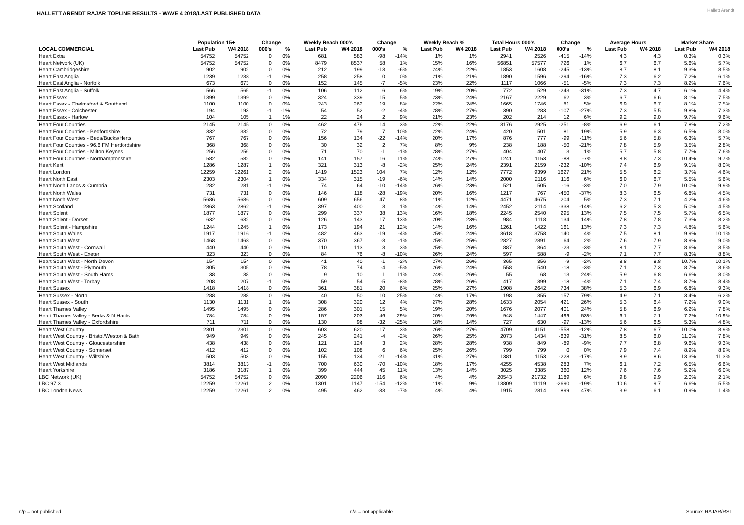HALLETT ARENDT RAJAR TOPLINE RESULTS - WAVE 4 2018/LAST PUBLISHED DATA
Hallett Arendt
| | Population 15+ | | Change | | Weekly Reach 000's | | Change | | Weekly Reach % | | Total Hours 000's | | Change | | Average Hours | | Market Share | |
| --- | --- | --- | --- | --- | --- | --- | --- | --- | --- | --- | --- | --- | --- | --- | --- | --- | --- | --- |
| LOCAL COMMERCIAL | Last Pub | W4 2018 | 000's | % | Last Pub | W4 2018 | 000's | % | Last Pub | W4 2018 | Last Pub | W4 2018 | 000's | % | Last Pub | W4 2018 | Last Pub | W4 2018 |
| Heart Extra | 54752 | 54752 | 0 | 0% | 681 | 583 | -98 | -14% | 1% | 1% | 2941 | 2526 | -415 | -14% | 4.3 | 4.3 | 0.3% | 0.3% |
| Heart Network (UK) | 54752 | 54752 | 0 | 0% | 8479 | 8537 | 58 | 1% | 15% | 16% | 56851 | 57577 | 726 | 1% | 6.7 | 6.7 | 5.6% | 5.7% |
| Heart Cambridgeshire | 902 | 902 | 0 | 0% | 212 | 199 | -13 | -6% | 24% | 22% | 1853 | 1608 | -245 | -13% | 8.7 | 8.1 | 9.3% | 8.5% |
| Heart East Anglia | 1239 | 1238 | -1 | 0% | 258 | 258 | 0 | 0% | 21% | 21% | 1890 | 1596 | -294 | -16% | 7.3 | 6.2 | 7.2% | 6.1% |
| Heart East Anglia - Norfolk | 673 | 673 | 0 | 0% | 152 | 145 | -7 | -5% | 23% | 22% | 1117 | 1066 | -51 | -5% | 7.3 | 7.3 | 8.2% | 7.6% |
| Heart East Anglia - Suffolk | 566 | 565 | -1 | 0% | 106 | 112 | 6 | 6% | 19% | 20% | 772 | 529 | -243 | -31% | 7.3 | 4.7 | 6.1% | 4.4% |
| Heart Essex | 1399 | 1399 | 0 | 0% | 324 | 339 | 15 | 5% | 23% | 24% | 2167 | 2229 | 62 | 3% | 6.7 | 6.6 | 8.1% | 7.5% |
| Heart Essex - Chelmsford & Southend | 1100 | 1100 | 0 | 0% | 243 | 262 | 19 | 8% | 22% | 24% | 1665 | 1746 | 81 | 5% | 6.9 | 6.7 | 8.1% | 7.5% |
| Heart Essex - Colchester | 194 | 193 | -1 | -1% | 54 | 52 | -2 | -4% | 28% | 27% | 390 | 283 | -107 | -27% | 7.3 | 5.5 | 9.8% | 7.3% |
| Heart Essex - Harlow | 104 | 105 | 1 | 1% | 22 | 24 | 2 | 9% | 21% | 23% | 202 | 214 | 12 | 6% | 9.2 | 9.0 | 9.7% | 9.6% |
| Heart Four Counties | 2145 | 2145 | 0 | 0% | 462 | 476 | 14 | 3% | 22% | 22% | 3176 | 2925 | -251 | -8% | 6.9 | 6.1 | 7.8% | 7.2% |
| Heart Four Counties - Bedfordshire | 332 | 332 | 0 | 0% | 72 | 79 | 7 | 10% | 22% | 24% | 420 | 501 | 81 | 19% | 5.9 | 6.3 | 6.5% | 8.0% |
| Heart Four Counties - Beds/Bucks/Herts | 767 | 767 | 0 | 0% | 156 | 134 | -22 | -14% | 20% | 17% | 876 | 777 | -99 | -11% | 5.6 | 5.8 | 6.3% | 5.7% |
| Heart Four Counties - 96.6 FM Hertfordshire | 368 | 368 | 0 | 0% | 30 | 32 | 2 | 7% | 8% | 9% | 238 | 188 | -50 | -21% | 7.8 | 5.9 | 3.5% | 2.8% |
| Heart Four Counties - Milton Keynes | 256 | 256 | 0 | 0% | 71 | 70 | -1 | -1% | 28% | 27% | 404 | 407 | 3 | 1% | 5.7 | 5.8 | 7.7% | 7.6% |
| Heart Four Counties - Northamptonshire | 582 | 582 | 0 | 0% | 141 | 157 | 16 | 11% | 24% | 27% | 1241 | 1153 | -88 | -7% | 8.8 | 7.3 | 10.4% | 9.7% |
| Heart Kent | 1286 | 1287 | 1 | 0% | 321 | 313 | -8 | -2% | 25% | 24% | 2391 | 2159 | -232 | -10% | 7.4 | 6.9 | 9.1% | 8.0% |
| Heart London | 12259 | 12261 | 2 | 0% | 1419 | 1523 | 104 | 7% | 12% | 12% | 7772 | 9399 | 1627 | 21% | 5.5 | 6.2 | 3.7% | 4.6% |
| Heart North East | 2303 | 2304 | 1 | 0% | 334 | 315 | -19 | -6% | 14% | 14% | 2000 | 2116 | 116 | 6% | 6.0 | 6.7 | 5.5% | 5.6% |
| Heart North Lancs & Cumbria | 282 | 281 | -1 | 0% | 74 | 64 | -10 | -14% | 26% | 23% | 521 | 505 | -16 | -3% | 7.0 | 7.9 | 10.0% | 9.9% |
| Heart North Wales | 731 | 731 | 0 | 0% | 146 | 118 | -28 | -19% | 20% | 16% | 1217 | 767 | -450 | -37% | 8.3 | 6.5 | 6.8% | 4.5% |
| Heart North West | 5686 | 5686 | 0 | 0% | 609 | 656 | 47 | 8% | 11% | 12% | 4471 | 4675 | 204 | 5% | 7.3 | 7.1 | 4.2% | 4.6% |
| Heart Scotland | 2863 | 2862 | -1 | 0% | 397 | 400 | 3 | 1% | 14% | 14% | 2452 | 2114 | -338 | -14% | 6.2 | 5.3 | 5.0% | 4.5% |
| Heart Solent | 1877 | 1877 | 0 | 0% | 299 | 337 | 38 | 13% | 16% | 18% | 2245 | 2540 | 295 | 13% | 7.5 | 7.5 | 5.7% | 6.5% |
| Heart Solent - Dorset | 632 | 632 | 0 | 0% | 126 | 143 | 17 | 13% | 20% | 23% | 984 | 1118 | 134 | 14% | 7.8 | 7.8 | 7.3% | 8.2% |
| Heart Solent - Hampshire | 1244 | 1245 | 1 | 0% | 173 | 194 | 21 | 12% | 14% | 16% | 1261 | 1422 | 161 | 13% | 7.3 | 7.3 | 4.8% | 5.6% |
| Heart South Wales | 1917 | 1916 | -1 | 0% | 482 | 463 | -19 | -4% | 25% | 24% | 3618 | 3758 | 140 | 4% | 7.5 | 8.1 | 9.9% | 10.1% |
| Heart South West | 1468 | 1468 | 0 | 0% | 370 | 367 | -3 | -1% | 25% | 25% | 2827 | 2891 | 64 | 2% | 7.6 | 7.9 | 8.9% | 9.0% |
| Heart South West - Cornwall | 440 | 440 | 0 | 0% | 110 | 113 | 3 | 3% | 25% | 26% | 887 | 864 | -23 | -3% | 8.1 | 7.7 | 8.6% | 8.5% |
| Heart South West - Exeter | 323 | 323 | 0 | 0% | 84 | 76 | -8 | -10% | 26% | 24% | 597 | 588 | -9 | -2% | 7.1 | 7.7 | 8.3% | 8.8% |
| Heart South West - North Devon | 154 | 154 | 0 | 0% | 41 | 40 | -1 | -2% | 27% | 26% | 365 | 356 | -9 | -2% | 8.8 | 8.8 | 10.7% | 10.1% |
| Heart South West - Plymouth | 305 | 305 | 0 | 0% | 78 | 74 | -4 | -5% | 26% | 24% | 558 | 540 | -18 | -3% | 7.1 | 7.3 | 8.7% | 8.6% |
| Heart South West - South Hams | 38 | 38 | 0 | 0% | 9 | 10 | 1 | 11% | 24% | 26% | 55 | 68 | 13 | 24% | 5.9 | 6.8 | 6.6% | 8.0% |
| Heart South West - Torbay | 208 | 207 | -1 | 0% | 59 | 54 | -5 | -8% | 28% | 26% | 417 | 399 | -18 | -4% | 7.1 | 7.4 | 8.7% | 8.4% |
| Heart Sussex | 1418 | 1418 | 0 | 0% | 361 | 381 | 20 | 6% | 25% | 27% | 1908 | 2642 | 734 | 38% | 5.3 | 6.9 | 6.8% | 9.3% |
| Heart Sussex - North | 288 | 288 | 0 | 0% | 40 | 50 | 10 | 25% | 14% | 17% | 198 | 355 | 157 | 79% | 4.9 | 7.1 | 3.4% | 6.2% |
| Heart Sussex - South | 1130 | 1131 | 1 | 0% | 308 | 320 | 12 | 4% | 27% | 28% | 1633 | 2054 | 421 | 26% | 5.3 | 6.4 | 7.2% | 9.0% |
| Heart Thames Valley | 1495 | 1495 | 0 | 0% | 286 | 301 | 15 | 5% | 19% | 20% | 1676 | 2077 | 401 | 24% | 5.8 | 6.9 | 6.2% | 7.8% |
| Heart Thames Valley - Berks & N.Hants | 784 | 784 | 0 | 0% | 157 | 203 | 46 | 29% | 20% | 26% | 948 | 1447 | 499 | 53% | 6.1 | 7.1 | 7.2% | 10.9% |
| Heart Thames Valley - Oxfordshire | 711 | 711 | 0 | 0% | 130 | 98 | -32 | -25% | 18% | 14% | 727 | 630 | -97 | -13% | 5.6 | 6.5 | 5.3% | 4.8% |
| Heart West Country | 2301 | 2301 | 0 | 0% | 603 | 620 | 17 | 3% | 26% | 27% | 4709 | 4151 | -558 | -12% | 7.8 | 6.7 | 10.0% | 8.9% |
| Heart West Country - Bristol/Weston & Bath | 949 | 949 | 0 | 0% | 245 | 241 | -4 | -2% | 26% | 25% | 2073 | 1434 | -639 | -31% | 8.5 | 6.0 | 11.0% | 7.8% |
| Heart West Country - Gloucestershire | 438 | 438 | 0 | 0% | 121 | 124 | 3 | 2% | 28% | 28% | 938 | 849 | -89 | -9% | 7.7 | 6.8 | 9.6% | 9.3% |
| Heart West Country - Somerset | 412 | 412 | 0 | 0% | 102 | 108 | 6 | 6% | 25% | 26% | 799 | 799 | 0 | 0% | 7.9 | 7.4 | 8.9% | 8.9% |
| Heart West Country - Wiltshire | 503 | 503 | 0 | 0% | 155 | 134 | -21 | -14% | 31% | 27% | 1381 | 1153 | -228 | -17% | 8.9 | 8.6 | 13.3% | 11.3% |
| Heart West Midlands | 3814 | 3813 | -1 | 0% | 700 | 630 | -70 | -10% | 18% | 17% | 4255 | 4538 | 283 | 7% | 6.1 | 7.2 | 6.5% | 6.6% |
| Heart Yorkshire | 3186 | 3187 | 1 | 0% | 399 | 444 | 45 | 11% | 13% | 14% | 3025 | 3385 | 360 | 12% | 7.6 | 7.6 | 5.2% | 6.0% |
| LBC Network (UK) | 54752 | 54752 | 0 | 0% | 2090 | 2206 | 116 | 6% | 4% | 4% | 20543 | 21732 | 1189 | 6% | 9.8 | 9.9 | 2.0% | 2.1% |
| LBC 97.3 | 12259 | 12261 | 2 | 0% | 1301 | 1147 | -154 | -12% | 11% | 9% | 13809 | 11119 | -2690 | -19% | 10.6 | 9.7 | 6.6% | 5.5% |
| LBC London News | 12259 | 12261 | 2 | 0% | 495 | 462 | -33 | -7% | 4% | 4% | 1915 | 2814 | 899 | 47% | 3.9 | 6.1 | 0.9% | 1.4% |
n/p = not published n/a = not applicable Source: RAJAR/RSL